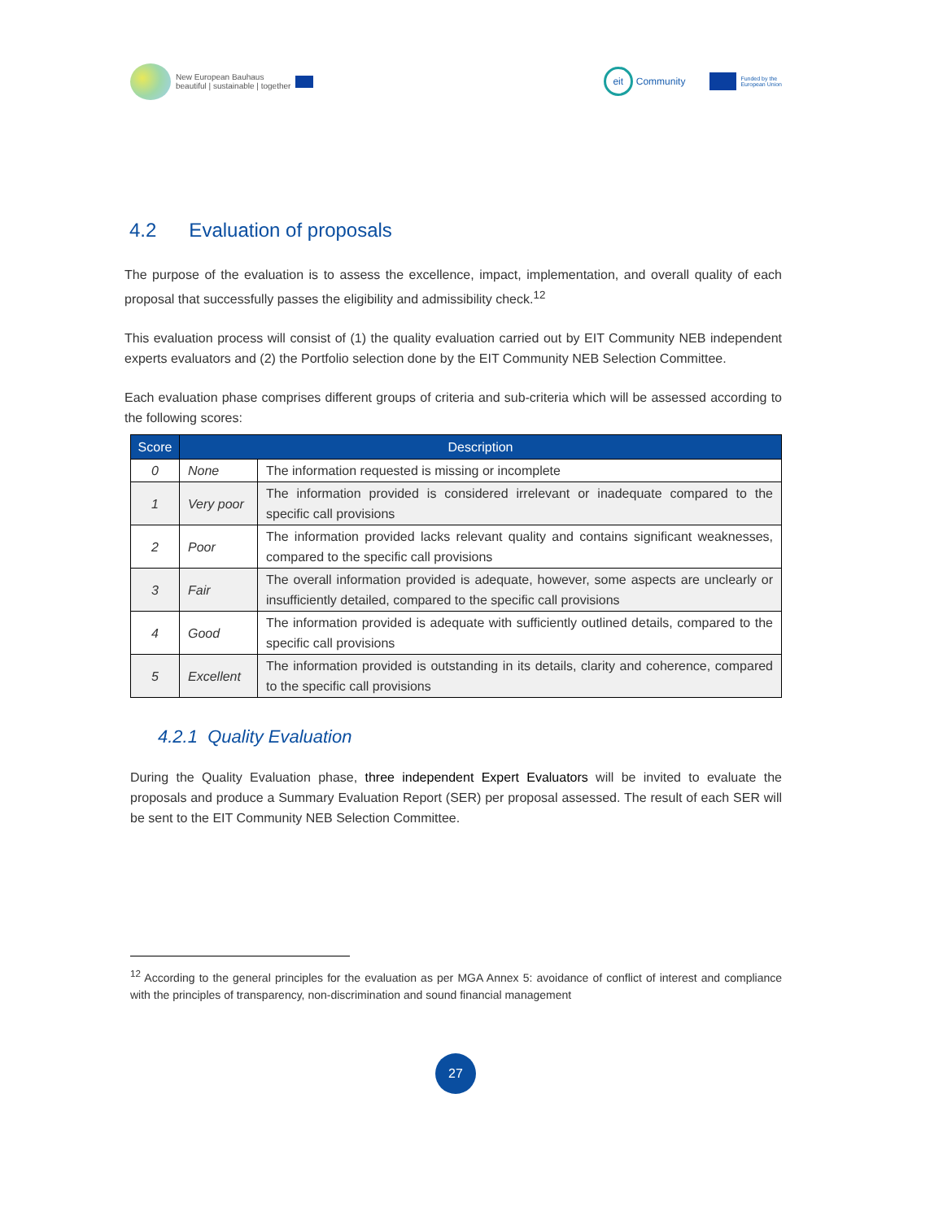New European Bauhaus
beautiful | sustainable | together
eit
Community
Funded by the
European Union
4.2 Evaluation of proposals
The purpose of the evaluation is to assess the excellence, impact, implementation, and overall quality of each proposal that successfully passes the eligibility and admissibility check.<sup>12</sup>
This evaluation process will consist of (1) the quality evaluation carried out by EIT Community NEB independent experts evaluators and (2) the Portfolio selection done by the EIT Community NEB Selection Committee.
Each evaluation phase comprises different groups of criteria and sub-criteria which will be assessed according to the following scores:
| Score | Description | |
| --- | --- | --- |
| 0 | None | The information requested is missing or incomplete |
| 1 | Very poor | The information provided is considered irrelevant or inadequate compared to the specific call provisions |
| 2 | Poor | The information provided lacks relevant quality and contains significant weaknesses, compared to the specific call provisions |
| 3 | Fair | The overall information provided is adequate, however, some aspects are unclearly or insufficiently detailed, compared to the specific call provisions |
| 4 | Good | The information provided is adequate with sufficiently outlined details, compared to the specific call provisions |
| 5 | Excellent | The information provided is outstanding in its details, clarity and coherence, compared to the specific call provisions |
4.2.1 Quality Evaluation
During the Quality Evaluation phase, three independent Expert Evaluators will be invited to evaluate the proposals and produce a Summary Evaluation Report (SER) per proposal assessed. The result of each SER will be sent to the EIT Community NEB Selection Committee.
<sup>12</sup> According to the general principles for the evaluation as per MGA Annex 5: avoidance of conflict of interest and compliance with the principles of transparency, non-discrimination and sound financial management
27